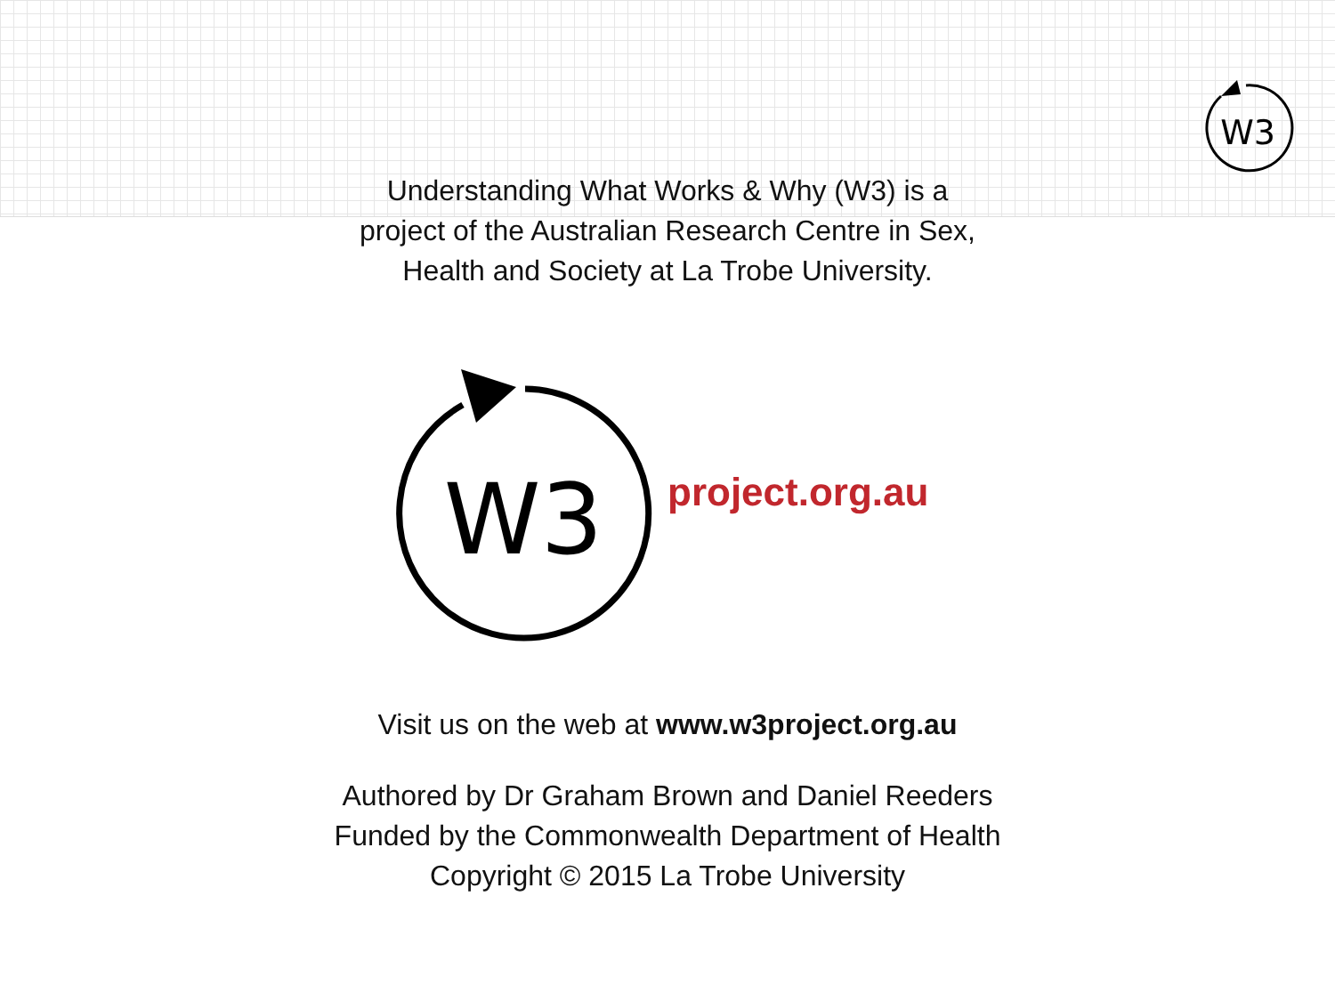W3
Understanding What Works & Why (W3) is a
project of the Australian Research Centre in Sex,
Health and Society at La Trobe University.
W3
project.org.au
Visit us on the web at www.w3project.org.au
Authored by Dr Graham Brown and Daniel Reeders
Funded by the Commonwealth Department of Health
Copyright © 2015 La Trobe University